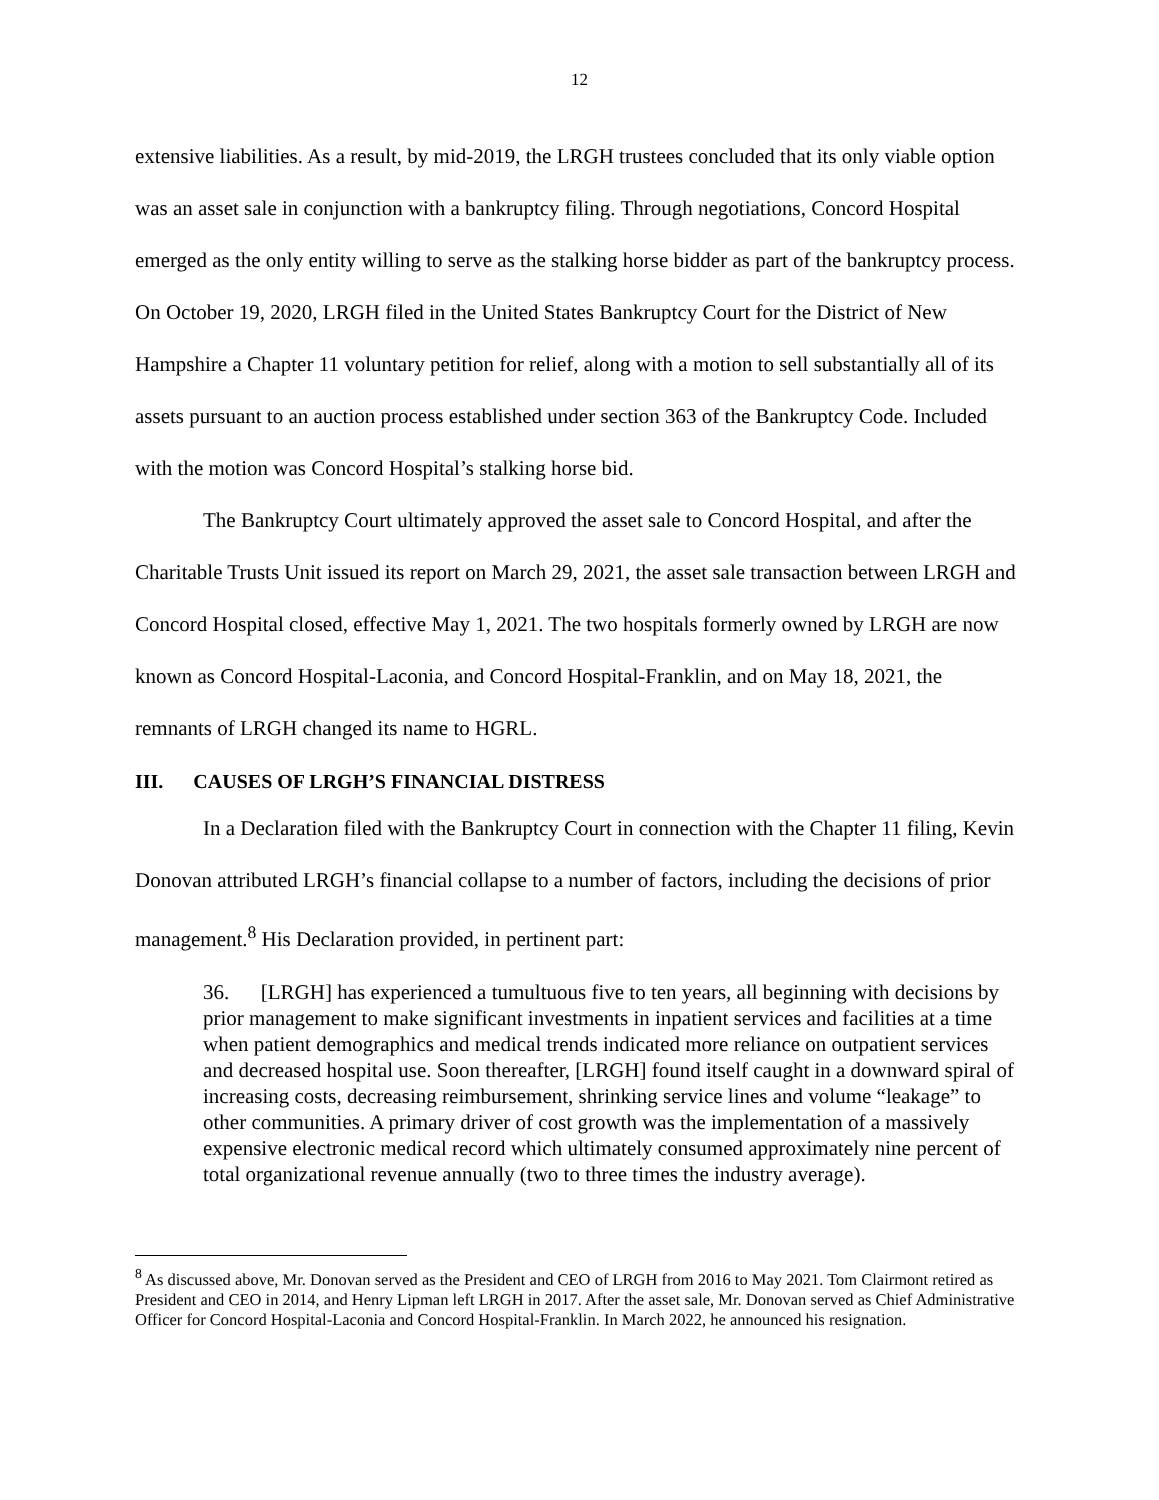12
extensive liabilities. As a result, by mid-2019, the LRGH trustees concluded that its only viable option was an asset sale in conjunction with a bankruptcy filing. Through negotiations, Concord Hospital emerged as the only entity willing to serve as the stalking horse bidder as part of the bankruptcy process. On October 19, 2020, LRGH filed in the United States Bankruptcy Court for the District of New Hampshire a Chapter 11 voluntary petition for relief, along with a motion to sell substantially all of its assets pursuant to an auction process established under section 363 of the Bankruptcy Code. Included with the motion was Concord Hospital’s stalking horse bid.
The Bankruptcy Court ultimately approved the asset sale to Concord Hospital, and after the Charitable Trusts Unit issued its report on March 29, 2021, the asset sale transaction between LRGH and Concord Hospital closed, effective May 1, 2021. The two hospitals formerly owned by LRGH are now known as Concord Hospital-Laconia, and Concord Hospital-Franklin, and on May 18, 2021, the remnants of LRGH changed its name to HGRL.
III. CAUSES OF LRGH’S FINANCIAL DISTRESS
In a Declaration filed with the Bankruptcy Court in connection with the Chapter 11 filing, Kevin Donovan attributed LRGH’s financial collapse to a number of factors, including the decisions of prior management.<sup>8</sup> His Declaration provided, in pertinent part:
36. [LRGH] has experienced a tumultuous five to ten years, all beginning with decisions by prior management to make significant investments in inpatient services and facilities at a time when patient demographics and medical trends indicated more reliance on outpatient services and decreased hospital use. Soon thereafter, [LRGH] found itself caught in a downward spiral of increasing costs, decreasing reimbursement, shrinking service lines and volume “leakage” to other communities. A primary driver of cost growth was the implementation of a massively expensive electronic medical record which ultimately consumed approximately nine percent of total organizational revenue annually (two to three times the industry average).
<sup>8</sup> As discussed above, Mr. Donovan served as the President and CEO of LRGH from 2016 to May 2021. Tom Clairmont retired as President and CEO in 2014, and Henry Lipman left LRGH in 2017. After the asset sale, Mr. Donovan served as Chief Administrative Officer for Concord Hospital-Laconia and Concord Hospital-Franklin. In March 2022, he announced his resignation.